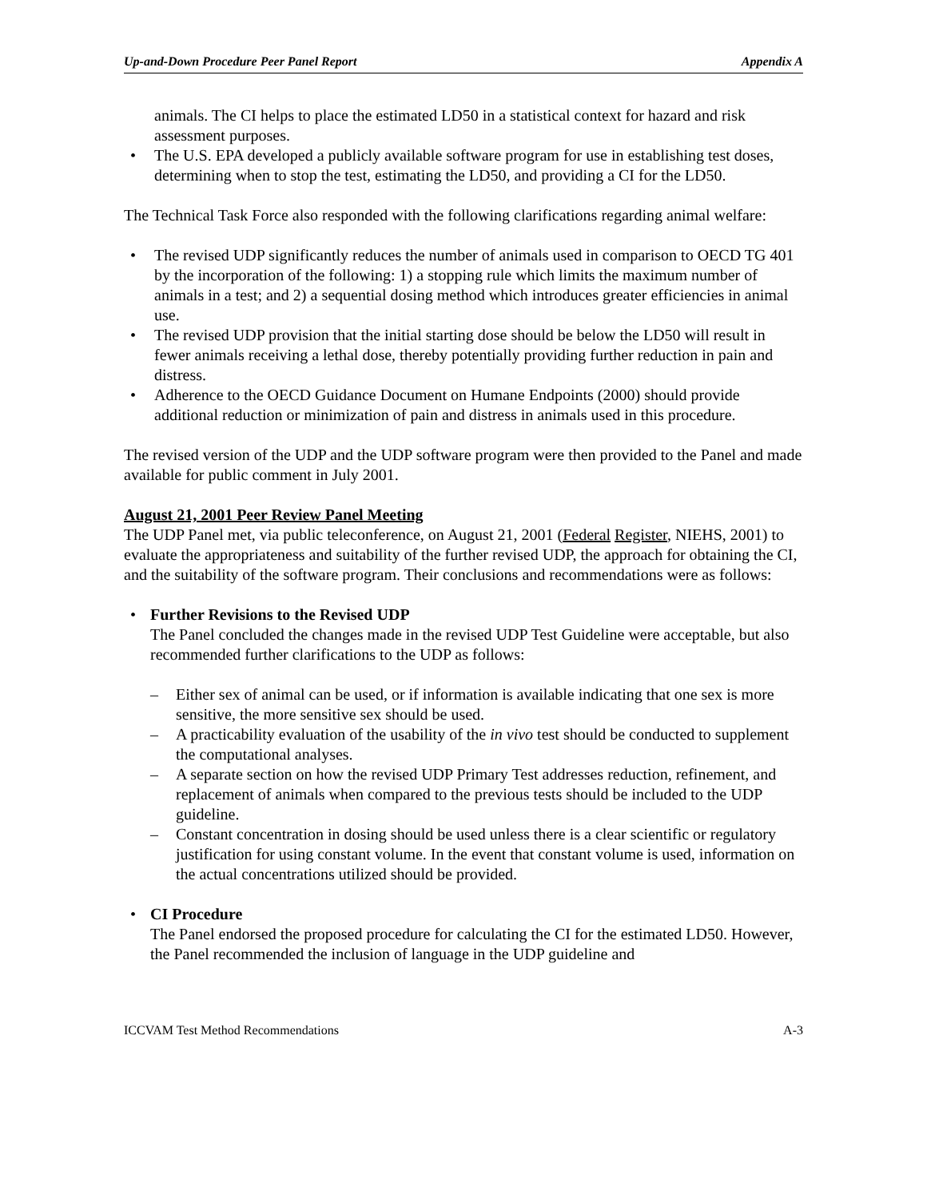Up-and-Down Procedure Peer Panel Report Appendix A
animals. The CI helps to place the estimated LD50 in a statistical context for hazard and risk assessment purposes.
• The U.S. EPA developed a publicly available software program for use in establishing test doses, determining when to stop the test, estimating the LD50, and providing a CI for the LD50.
The Technical Task Force also responded with the following clarifications regarding animal welfare:
• The revised UDP significantly reduces the number of animals used in comparison to OECD TG 401 by the incorporation of the following: 1) a stopping rule which limits the maximum number of animals in a test; and 2) a sequential dosing method which introduces greater efficiencies in animal use.
• The revised UDP provision that the initial starting dose should be below the LD50 will result in fewer animals receiving a lethal dose, thereby potentially providing further reduction in pain and distress.
• Adherence to the OECD Guidance Document on Humane Endpoints (2000) should provide additional reduction or minimization of pain and distress in animals used in this procedure.
The revised version of the UDP and the UDP software program were then provided to the Panel and made available for public comment in July 2001.
August 21, 2001 Peer Review Panel Meeting
The UDP Panel met, via public teleconference, on August 21, 2001 (Federal Register, NIEHS, 2001) to evaluate the appropriateness and suitability of the further revised UDP, the approach for obtaining the CI, and the suitability of the software program. Their conclusions and recommendations were as follows:
• Further Revisions to the Revised UDP
The Panel concluded the changes made in the revised UDP Test Guideline were acceptable, but also recommended further clarifications to the UDP as follows:
– Either sex of animal can be used, or if information is available indicating that one sex is more sensitive, the more sensitive sex should be used.
– A practicability evaluation of the usability of the in vivo test should be conducted to supplement the computational analyses.
– A separate section on how the revised UDP Primary Test addresses reduction, refinement, and replacement of animals when compared to the previous tests should be included to the UDP guideline.
– Constant concentration in dosing should be used unless there is a clear scientific or regulatory justification for using constant volume. In the event that constant volume is used, information on the actual concentrations utilized should be provided.
• CI Procedure
The Panel endorsed the proposed procedure for calculating the CI for the estimated LD50. However, the Panel recommended the inclusion of language in the UDP guideline and
ICCVAM Test Method Recommendations A-3